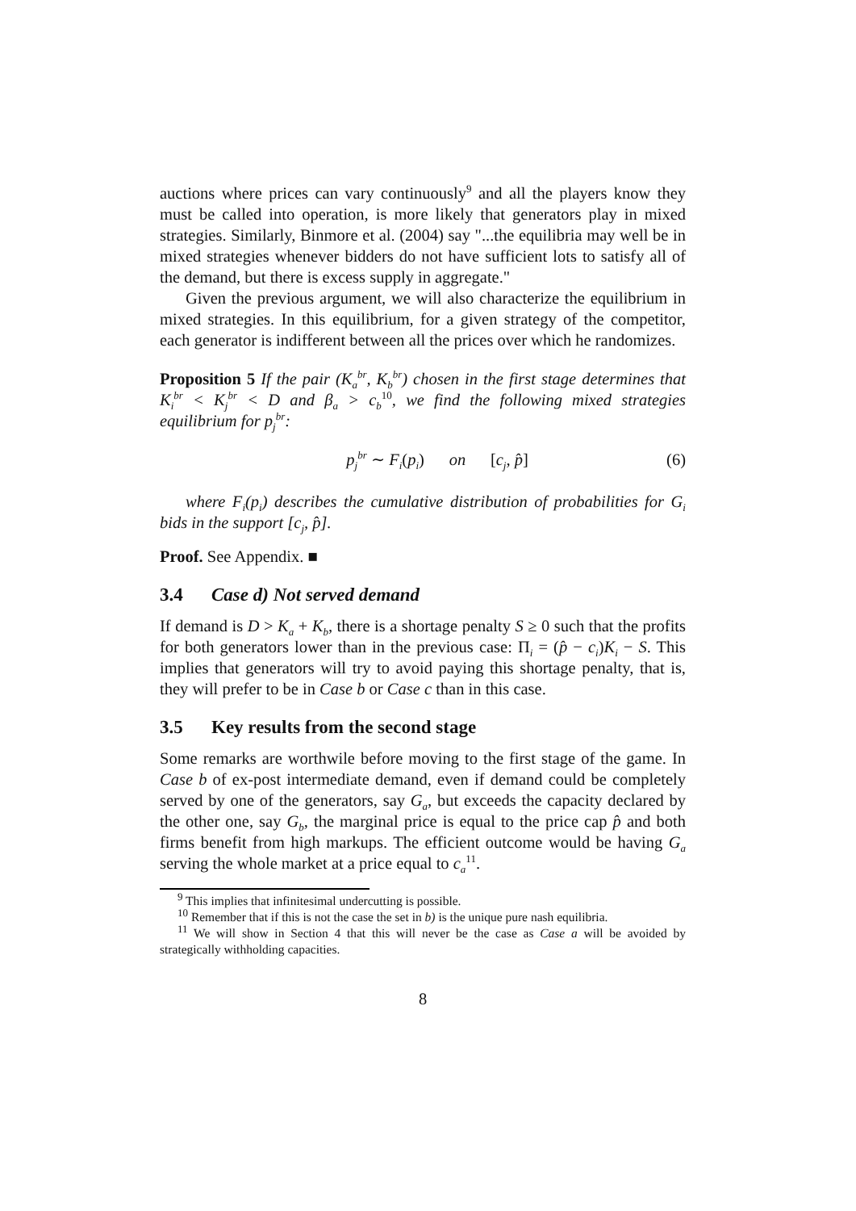auctions where prices can vary continuously<sup>9</sup> and all the players know they must be called into operation, is more likely that generators play in mixed strategies. Similarly, Binmore et al. (2004) say "...the equilibria may well be in mixed strategies whenever bidders do not have sufficient lots to satisfy all of the demand, but there is excess supply in aggregate."
Given the previous argument, we will also characterize the equilibrium in mixed strategies. In this equilibrium, for a given strategy of the competitor, each generator is indifferent between all the prices over which he randomizes.
Proposition 5 If the pair (K<sub>a</sub><sup>br</sup>, K<sub>b</sub><sup>br</sup>) chosen in the first stage determines that K<sub>i</sub><sup>br</sup> < K<sub>j</sub><sup>br</sup> < D and β<sub>a</sub> > c<sub>b</sub><sup>10</sup>, we find the following mixed strategies equilibrium for p<sub>j</sub><sup>br</sup>:
p<sub>j</sub><sup>br</sup> ∼ F<sub>i</sub>(p<sub>i</sub>) on [c<sub>j</sub>, p̂]
(6)
where F<sub>i</sub>(p<sub>i</sub>) describes the cumulative distribution of probabilities for G<sub>i</sub> bids in the support [c<sub>j</sub>, p̂].
Proof. See Appendix. ■
3.4 Case d) Not served demand
If demand is D > K<sub>a</sub> + K<sub>b</sub>, there is a shortage penalty S ≥ 0 such that the profits for both generators lower than in the previous case: Π<sub>i</sub> = (p̂ − c<sub>i</sub>)K<sub>i</sub> − S. This implies that generators will try to avoid paying this shortage penalty, that is, they will prefer to be in Case b or Case c than in this case.
3.5 Key results from the second stage
Some remarks are worthwile before moving to the first stage of the game. In Case b of ex-post intermediate demand, even if demand could be completely served by one of the generators, say G<sub>a</sub>, but exceeds the capacity declared by the other one, say G<sub>b</sub>, the marginal price is equal to the price cap p̂ and both firms benefit from high markups. The efficient outcome would be having G<sub>a</sub> serving the whole market at a price equal to c<sub>a</sub><sup>11</sup>.
<sup>9</sup> This implies that infinitesimal undercutting is possible.
<sup>10</sup> Remember that if this is not the case the set in b) is the unique pure nash equilibria.
<sup>11</sup> We will show in Section 4 that this will never be the case as Case a will be avoided by strategically withholding capacities.
8